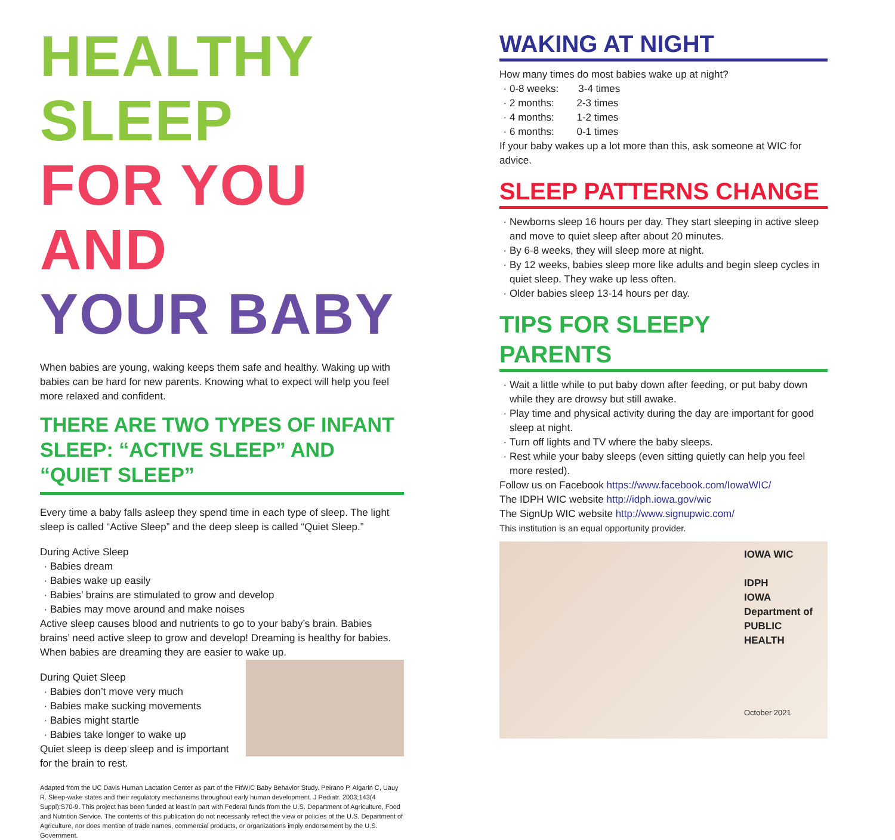HEALTHY SLEEP
FOR YOU AND
YOUR BABY
When babies are young, waking keeps them safe and healthy. Waking up with babies can be hard for new parents. Knowing what to expect will help you feel more relaxed and confident.
THERE ARE TWO TYPES OF INFANT SLEEP: “ACTIVE SLEEP” AND “QUIET SLEEP”
Every time a baby falls asleep they spend time in each type of sleep. The light sleep is called “Active Sleep” and the deep sleep is called “Quiet Sleep.”
During Active Sleep
Babies dream
Babies wake up easily
Babies’ brains are stimulated to grow and develop
Babies may move around and make noises
Active sleep causes blood and nutrients to go to your baby’s brain. Babies brains’ need active sleep to grow and develop! Dreaming is healthy for babies. When babies are dreaming they are easier to wake up.
During Quiet Sleep
Babies don’t move very much
Babies make sucking movements
Babies might startle
Babies take longer to wake up
Quiet sleep is deep sleep and is important for the brain to rest.
Adapted from the UC Davis Human Lactation Center as part of the FitWIC Baby Behavior Study. Peirano P, Algarin C, Uauy R. Sleep-wake states and their regulatory mechanisms throughout early human development. J Pediatr. 2003;143(4 Suppl):S70-9. This project has been funded at least in part with Federal funds from the U.S. Department of Agriculture, Food and Nutrition Service. The contents of this publication do not necessarily reflect the view or policies of the U.S. Department of Agriculture, nor does mention of trade names, commercial products, or organizations imply endorsement by the U.S. Government.
WAKING AT NIGHT
How many times do most babies wake up at night?
0-8 weeks: 3-4 times
2 months: 2-3 times
4 months: 1-2 times
6 months: 0-1 times
If your baby wakes up a lot more than this, ask someone at WIC for advice.
SLEEP PATTERNS CHANGE
Newborns sleep 16 hours per day. They start sleeping in active sleep and move to quiet sleep after about 20 minutes.
By 6-8 weeks, they will sleep more at night.
By 12 weeks, babies sleep more like adults and begin sleep cycles in quiet sleep. They wake up less often.
Older babies sleep 13-14 hours per day.
TIPS FOR SLEEPY PARENTS
Wait a little while to put baby down after feeding, or put baby down while they are drowsy but still awake.
Play time and physical activity during the day are important for good sleep at night.
Turn off lights and TV where the baby sleeps.
Rest while your baby sleeps (even sitting quietly can help you feel more rested).
Follow us on Facebook https://www.facebook.com/IowaWIC/
The IDPH WIC website http://idph.iowa.gov/wic
The SignUp WIC website http://www.signupwic.com/
This institution is an equal opportunity provider.
IOWA WIC
IDPH
IOWA Department of PUBLIC HEALTH
October 2021